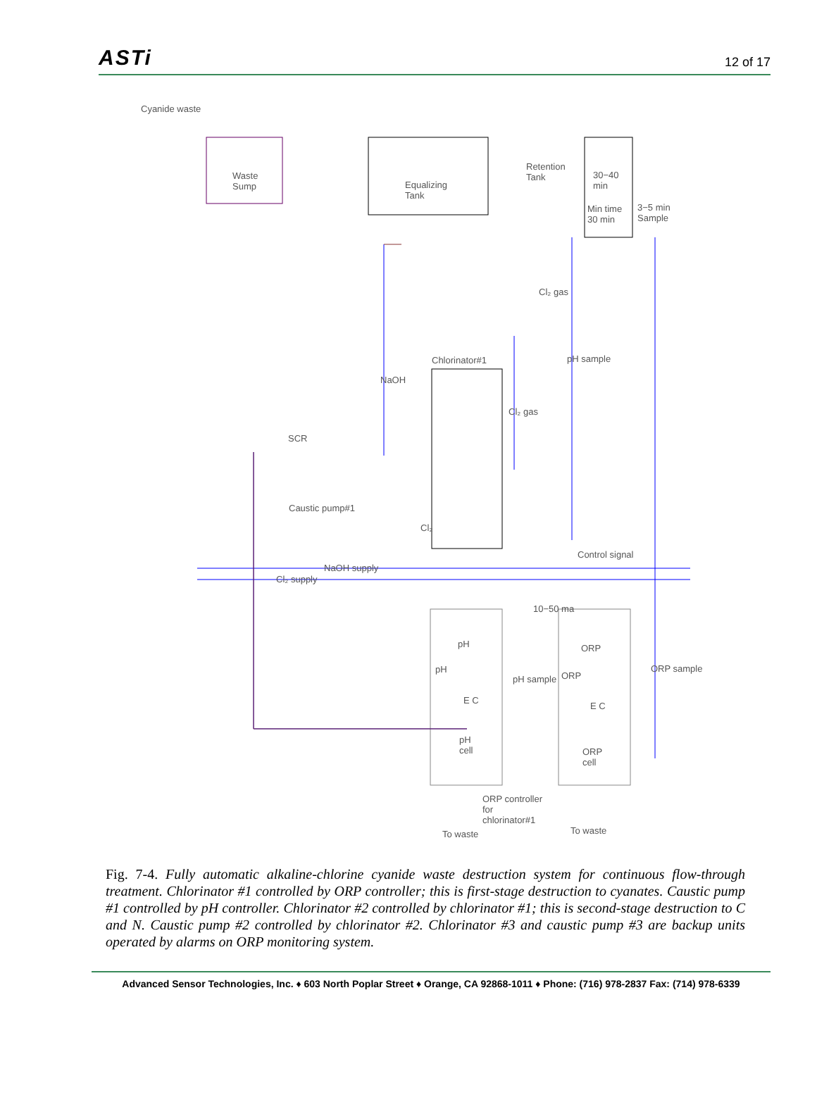ASTi
12 of 17
Cyanide waste
Waste
Sump Equalizing
Tank
Retention
Tank 30−40
min
Min time
30 min
3−5 min
Sample
Cl₂ gas
NaOH
Chlorinator#1
Cl₂ gas
pH sample
SCR
Caustic pump#1
Cl₂
Control signal
NaOH supply
Cl₂ supply
pH
10−50 ma
ORP
pH
ORP
E C
E C
pH sample
ORP sample
pH
cell ORP
cell
ORP controller
for
chlorinator#1
To waste To waste
Fig. 7-4. Fully automatic alkaline-chlorine cyanide waste destruction system for continuous flow-through treatment. Chlorinator #1 controlled by ORP controller; this is first-stage destruction to cyanates. Caustic pump #1 controlled by pH controller. Chlorinator #2 controlled by chlorinator #1; this is second-stage destruction to C and N. Caustic pump #2 controlled by chlorinator #2. Chlorinator #3 and caustic pump #3 are backup units operated by alarms on ORP monitoring system.
Advanced Sensor Technologies, Inc. ♦ 603 North Poplar Street ♦ Orange, CA 92868-1011 ♦ Phone: (716) 978-2837 Fax: (714) 978-6339